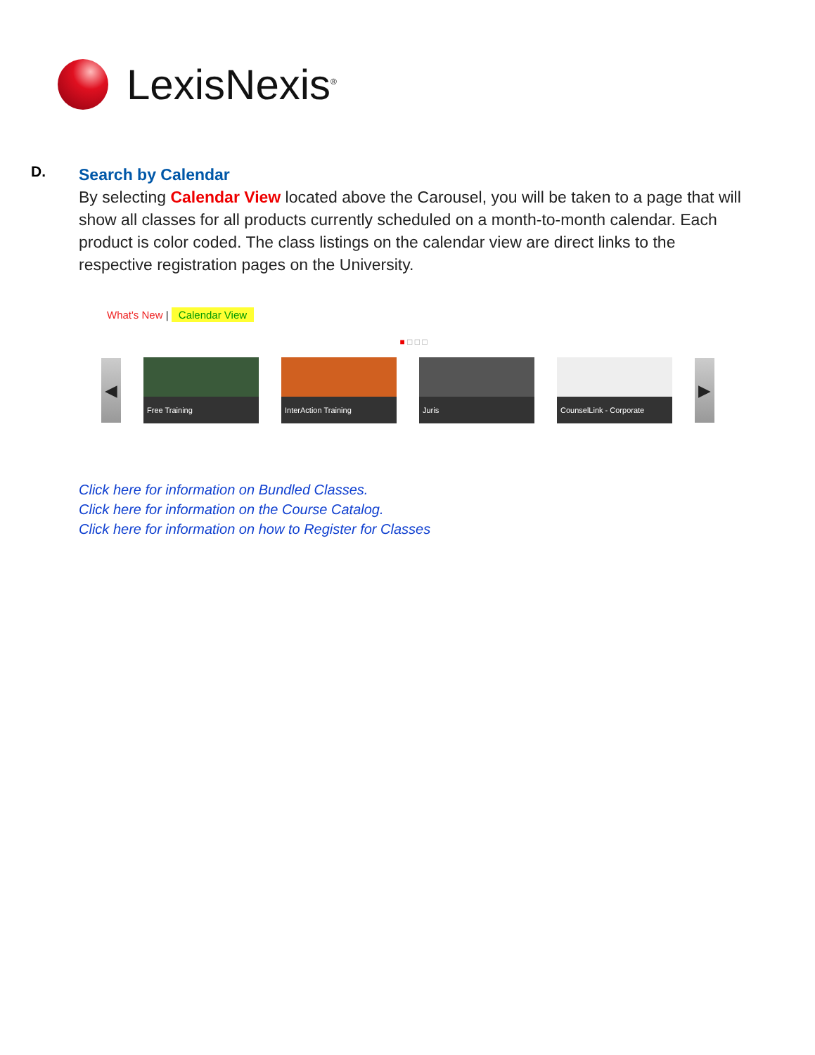LexisNexis<sup>®</sup>
D.
Search by Calendar
By selecting Calendar View located above the Carousel, you will be taken to a page that will show all classes for all products currently scheduled on a month-to-month calendar. Each product is color coded. The class listings on the calendar view are direct links to the respective registration pages on the University.
What's New | Calendar View
■ □ □ □
◀
Free Training
InterAction Training
Juris
CounselLink - Corporate
▶
Click here for information on Bundled Classes.
Click here for information on the Course Catalog.
Click here for information on how to Register for Classes